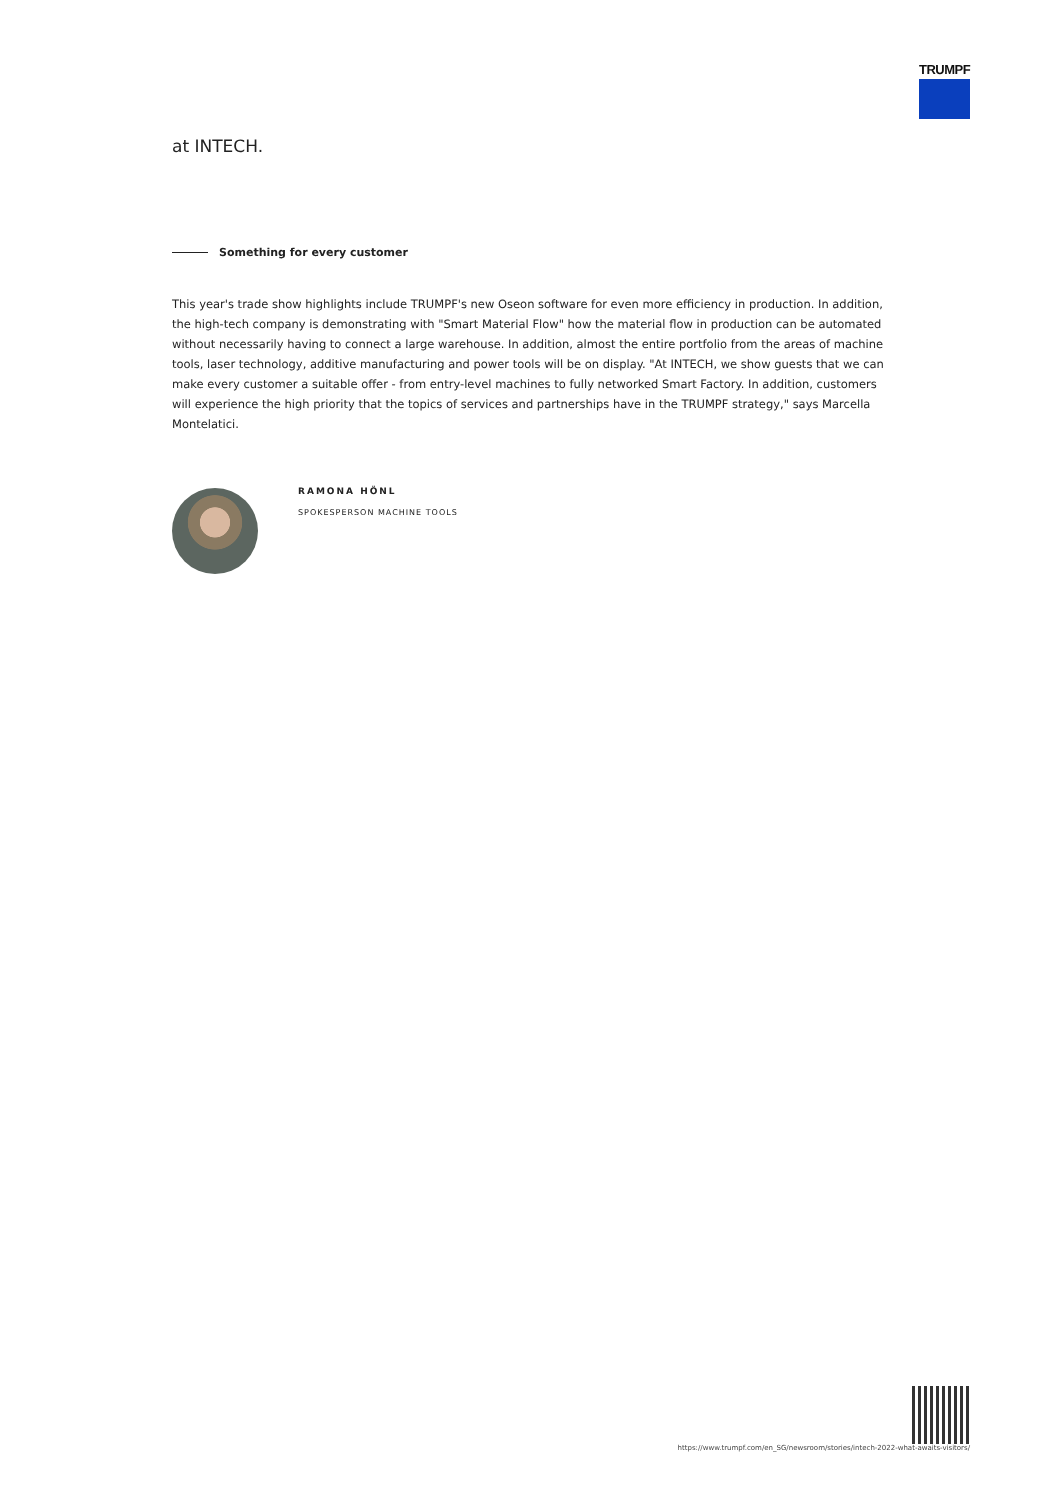TRUMPF
at INTECH.
Something for every customer
This year's trade show highlights include TRUMPF's new Oseon software for even more efficiency in production. In addition, the high-tech company is demonstrating with "Smart Material Flow" how the material flow in production can be automated without necessarily having to connect a large warehouse. In addition, almost the entire portfolio from the areas of machine tools, laser technology, additive manufacturing and power tools will be on display. "At INTECH, we show guests that we can make every customer a suitable offer - from entry-level machines to fully networked Smart Factory. In addition, customers will experience the high priority that the topics of services and partnerships have in the TRUMPF strategy," says Marcella Montelatici.
RAMONA HÖNL
SPOKESPERSON MACHINE TOOLS
https://www.trumpf.com/en_SG/newsroom/stories/intech-2022-what-awaits-visitors/